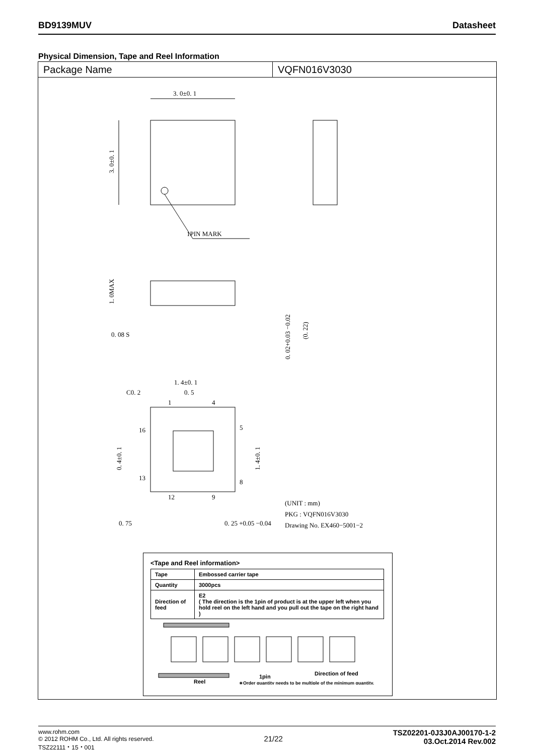BD9139MUV Datasheet
Physical Dimension, Tape and Reel Information
Package Name VQFN016V3030
3. 0±0. 1
1PIN MARK
3. 0±0. 1
1. 0MAX
0. 08 S
0. 02+0.03 −0.02
(0. 22)
1. 4±0. 1
C0. 2
0. 5
1
4
16
5
13
8
12
9
0. 4±0. 1
1. 4±0. 1
0. 75
0. 25 +0.05 −0.04
(UNIT : mm)
PKG : VQFN016V3030
Drawing No. EX460−5001−2
<Tape and Reel information>
| Tape | Embossed carrier tape |
| Quantity | 3000pcs |
| Direction of feed | E2 ( The direction is the 1pin of product is at the upper left when you hold reel on the left hand and you pull out the tape on the right hand ) |
1pin
Reel
Direction of feed
∗Order quantity needs to be multiple of the minimum quantity.
www.rohm.com
© 2012 ROHM Co., Ltd. All rights reserved.
TSZ22111・15・001
21/22
TSZ02201-0J3J0AJ00170-1-2
03.Oct.2014 Rev.002